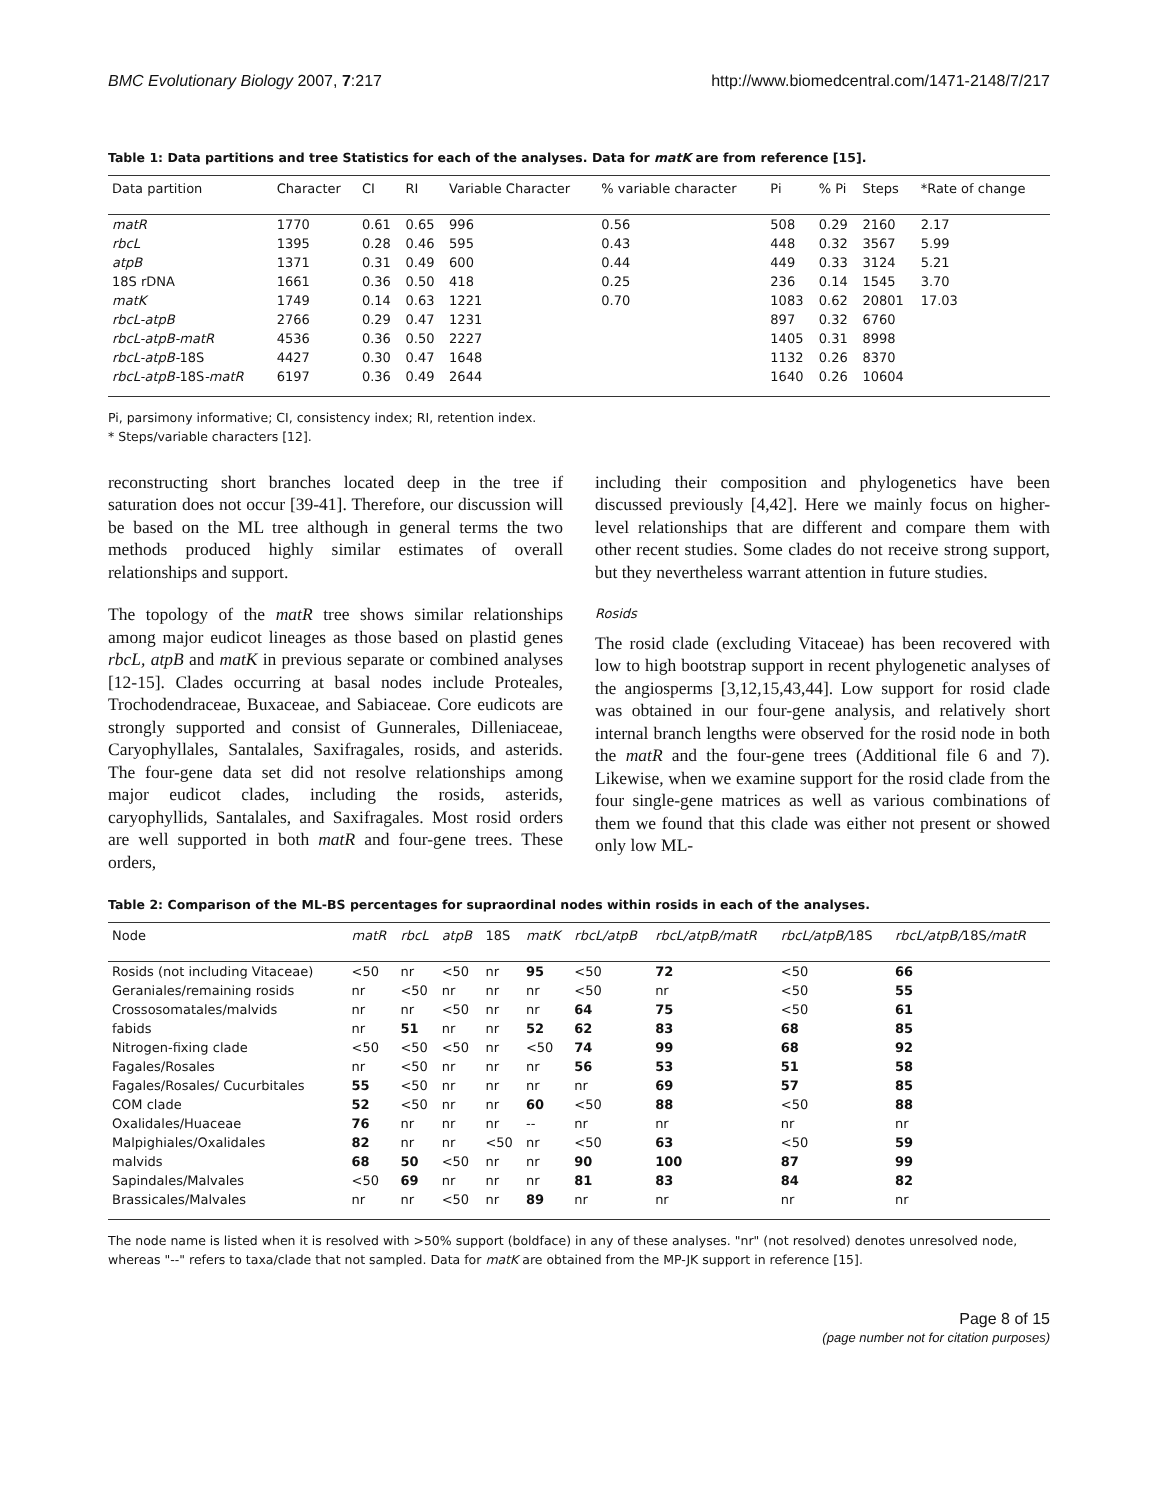BMC Evolutionary Biology 2007, 7:217 http://www.biomedcentral.com/1471-2148/7/217
Table 1: Data partitions and tree Statistics for each of the analyses. Data for matK are from reference [15].
| Data partition | Character | CI | RI | Variable Character | % variable character | Pi | % Pi | Steps | *Rate of change |
| --- | --- | --- | --- | --- | --- | --- | --- | --- | --- |
| matR | 1770 | 0.61 | 0.65 | 996 | 0.56 | 508 | 0.29 | 2160 | 2.17 |
| rbcL | 1395 | 0.28 | 0.46 | 595 | 0.43 | 448 | 0.32 | 3567 | 5.99 |
| atpB | 1371 | 0.31 | 0.49 | 600 | 0.44 | 449 | 0.33 | 3124 | 5.21 |
| 18S rDNA | 1661 | 0.36 | 0.50 | 418 | 0.25 | 236 | 0.14 | 1545 | 3.70 |
| matK | 1749 | 0.14 | 0.63 | 1221 | 0.70 | 1083 | 0.62 | 20801 | 17.03 |
| rbcL-atpB | 2766 | 0.29 | 0.47 | 1231 | | 897 | 0.32 | 6760 | |
| rbcL-atpB-matR | 4536 | 0.36 | 0.50 | 2227 | | 1405 | 0.31 | 8998 | |
| rbcL-atpB- 18S | 4427 | 0.30 | 0.47 | 1648 | | 1132 | 0.26 | 8370 | |
| rbcL-atpB- 18S -matR | 6197 | 0.36 | 0.49 | 2644 | | 1640 | 0.26 | 10604 | |
Pi, parsimony informative; CI, consistency index; RI, retention index.
* Steps/variable characters [12].
reconstructing short branches located deep in the tree if saturation does not occur [39-41]. Therefore, our discussion will be based on the ML tree although in general terms the two methods produced highly similar estimates of overall relationships and support.
The topology of the matR tree shows similar relationships among major eudicot lineages as those based on plastid genes rbcL, atpB and matK in previous separate or combined analyses [12-15]. Clades occurring at basal nodes include Proteales, Trochodendraceae, Buxaceae, and Sabiaceae. Core eudicots are strongly supported and consist of Gunnerales, Dilleniaceae, Caryophyllales, Santalales, Saxifragales, rosids, and asterids. The four-gene data set did not resolve relationships among major eudicot clades, including the rosids, asterids, caryophyllids, Santalales, and Saxifragales. Most rosid orders are well supported in both matR and four-gene trees. These orders,
including their composition and phylogenetics have been discussed previously [4,42]. Here we mainly focus on higher-level relationships that are different and compare them with other recent studies. Some clades do not receive strong support, but they nevertheless warrant attention in future studies.
Rosids
The rosid clade (excluding Vitaceae) has been recovered with low to high bootstrap support in recent phylogenetic analyses of the angiosperms [3,12,15,43,44]. Low support for rosid clade was obtained in our four-gene analysis, and relatively short internal branch lengths were observed for the rosid node in both the matR and the four-gene trees (Additional file 6 and 7). Likewise, when we examine support for the rosid clade from the four single-gene matrices as well as various combinations of them we found that this clade was either not present or showed only low ML-
Table 2: Comparison of the ML-BS percentages for supraordinal nodes within rosids in each of the analyses.
| Node | matR | rbcL | atpB | 18S | matK | rbcL/atpB | rbcL/atpB/matR | rbcL/atpB/ 18S | rbcL/atpB/ 18S /matR |
| --- | --- | --- | --- | --- | --- | --- | --- | --- | --- |
| Rosids (not including Vitaceae) | <50 | nr | <50 | nr | 95 | <50 | 72 | <50 | 66 |
| Geraniales/remaining rosids | nr | <50 | nr | nr | nr | <50 | nr | <50 | 55 |
| Crossosomatales/malvids | nr | nr | <50 | nr | nr | 64 | 75 | <50 | 61 |
| fabids | nr | 51 | nr | nr | 52 | 62 | 83 | 68 | 85 |
| Nitrogen-fixing clade | <50 | <50 | <50 | nr | <50 | 74 | 99 | 68 | 92 |
| Fagales/Rosales | nr | <50 | nr | nr | nr | 56 | 53 | 51 | 58 |
| Fagales/Rosales/ Cucurbitales | 55 | <50 | nr | nr | nr | nr | 69 | 57 | 85 |
| COM clade | 52 | <50 | nr | nr | 60 | <50 | 88 | <50 | 88 |
| Oxalidales/Huaceae | 76 | nr | nr | nr | -- | nr | nr | nr | nr |
| Malpighiales/Oxalidales | 82 | nr | nr | <50 | nr | <50 | 63 | <50 | 59 |
| malvids | 68 | 50 | <50 | nr | nr | 90 | 100 | 87 | 99 |
| Sapindales/Malvales | <50 | 69 | nr | nr | nr | 81 | 83 | 84 | 82 |
| Brassicales/Malvales | nr | nr | <50 | nr | 89 | nr | nr | nr | nr |
The node name is listed when it is resolved with >50% support (boldface) in any of these analyses. "nr" (not resolved) denotes unresolved node, whereas "--" refers to taxa/clade that not sampled. Data for matK are obtained from the MP-JK support in reference [15].
Page 8 of 15
(page number not for citation purposes)